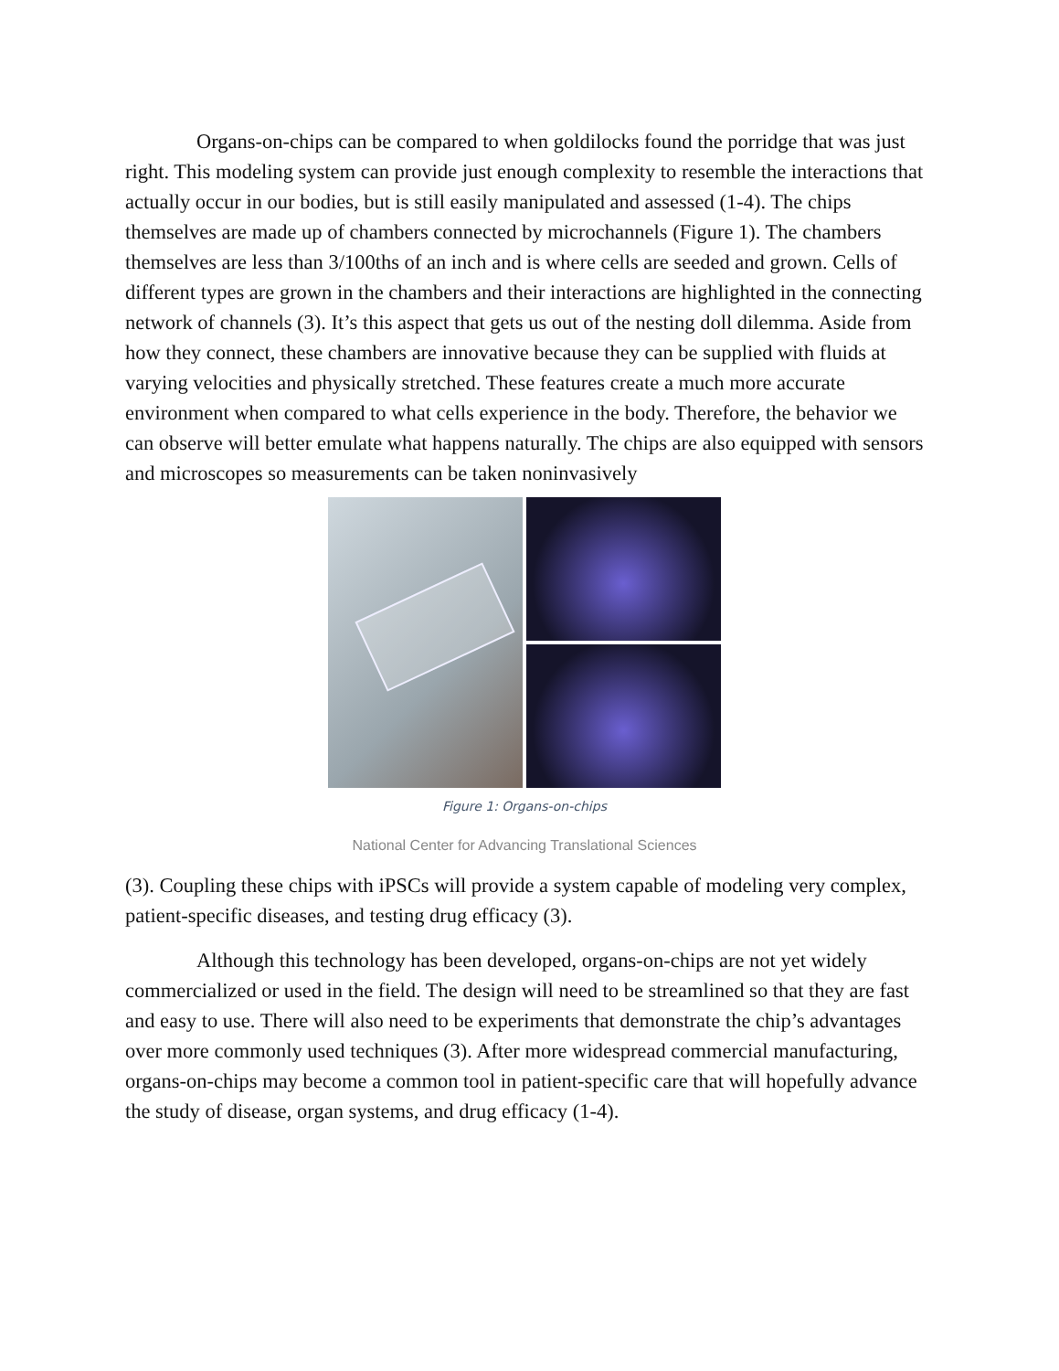Organs-on-chips can be compared to when goldilocks found the porridge that was just right. This modeling system can provide just enough complexity to resemble the interactions that actually occur in our bodies, but is still easily manipulated and assessed (1-4). The chips themselves are made up of chambers connected by microchannels (Figure 1). The chambers themselves are less than 3/100ths of an inch and is where cells are seeded and grown. Cells of different types are grown in the chambers and their interactions are highlighted in the connecting network of channels (3). It’s this aspect that gets us out of the nesting doll dilemma. Aside from how they connect, these chambers are innovative because they can be supplied with fluids at varying velocities and physically stretched. These features create a much more accurate environment when compared to what cells experience in the body. Therefore, the behavior we can observe will better emulate what happens naturally. The chips are also equipped with sensors and microscopes so measurements can be taken noninvasively
Figure 1: Organs-on-chips
National Center for Advancing Translational Sciences
(3). Coupling these chips with iPSCs will provide a system capable of modeling very complex, patient-specific diseases, and testing drug efficacy (3).
Although this technology has been developed, organs-on-chips are not yet widely commercialized or used in the field. The design will need to be streamlined so that they are fast and easy to use. There will also need to be experiments that demonstrate the chip’s advantages over more commonly used techniques (3). After more widespread commercial manufacturing, organs-on-chips may become a common tool in patient-specific care that will hopefully advance the study of disease, organ systems, and drug efficacy (1-4).